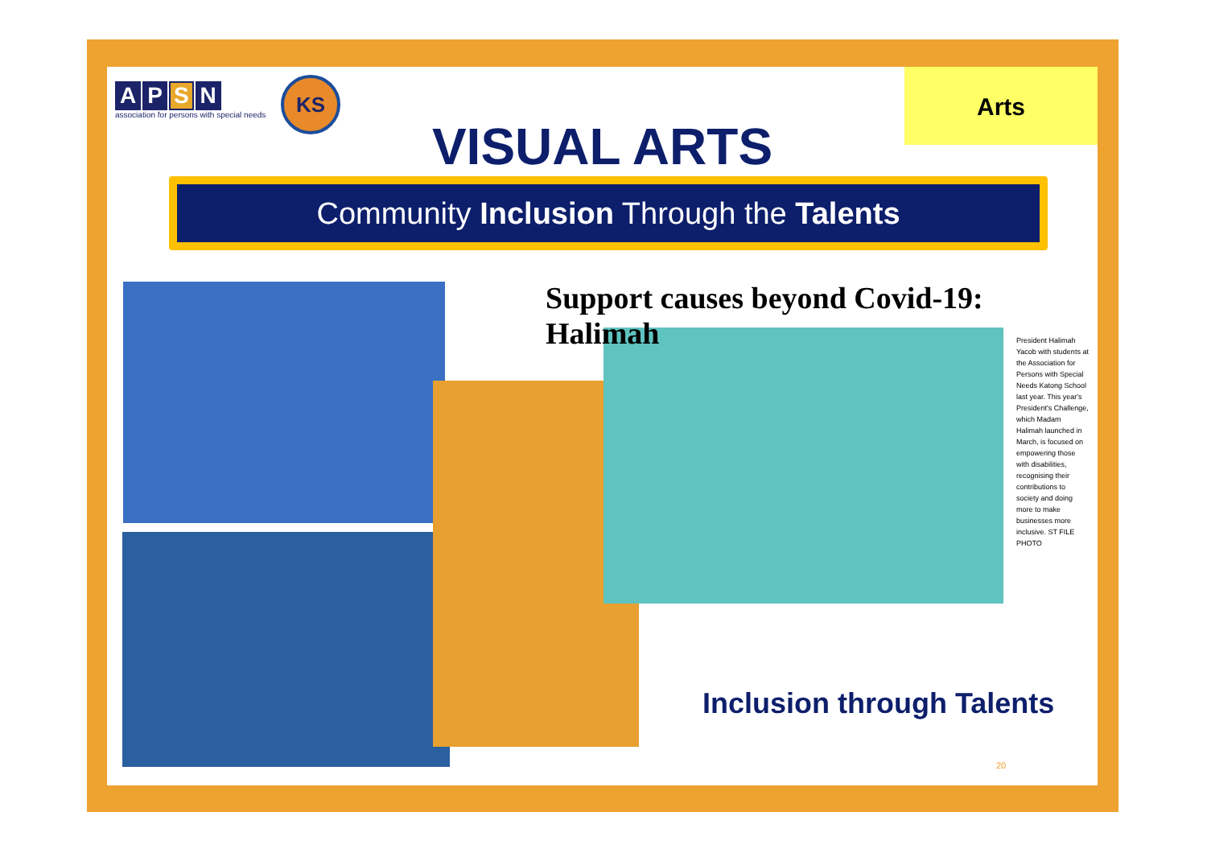APSN
association for persons with special needs
KS Arts
VISUAL ARTS
Community Inclusion Through the Talents
Support causes beyond Covid-19: Halimah
President Halimah Yacob with students at the Association for Persons with Special Needs Katong School last year. This year's President's Challenge, which Madam Halimah launched in March, is focused on empowering those with disabilities, recognising their contributions to society and doing more to make businesses more inclusive. ST FILE PHOTO
Inclusion through Talents
20